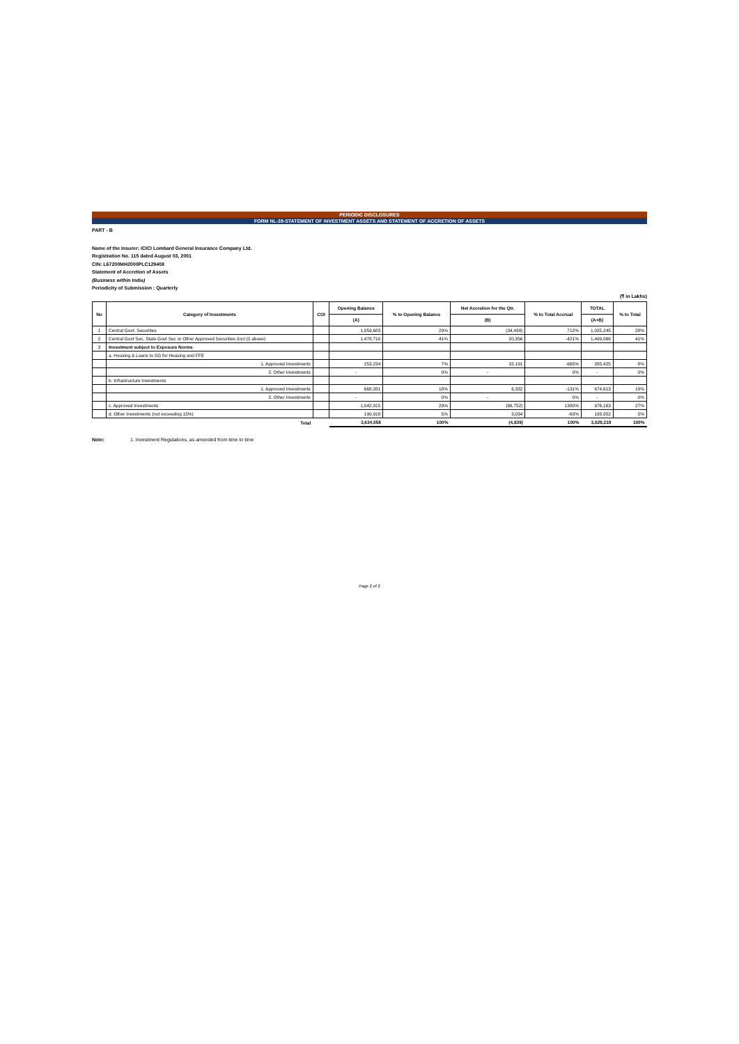PERIODIC DISCLOSURES
FORM NL-28-STATEMENT OF INVESTMENT ASSETS AND STATEMENT OF ACCRETION OF ASSETS
PART - B
Name of the Insurer: ICICI Lombard General Insurance Company Ltd.
Registration No. 115 dated August 03, 2001
CIN: L67200MH2000PLC129408
Statement of Accretion of Assets
(Business within India)
Periodicity of Submission : Quarterly
(₹ in Lakhs)
| No | Category of Investments | COI | Opening Balance | % to Opening Balance | Net Accretion for the Qtr. | % to Total Accrual | TOTAL | % to Total |
| --- | --- | --- | --- | --- | --- | --- | --- | --- |
| | | | (A) | | (B) | | (A+B) | |
| 1 | Central Govt. Securities | | 1,059,683 | 29% | (34,438) | 712% | 1,025,245 | 28% |
| 2 | Central Govt Sec, State Govt Sec or Other Approved Securities (incl (i) above) | | 1,478,710 | 41% | 20,356 | -421% | 1,499,066 | 41% |
| 3 | Investment subject to Exposure Norms | | | | | | | |
| | a. Housing & Loans to SG for Housing and FFE | | | | | | | |
| | 1. Approved Investments | | 253,234 | 7% | 32,191 | -665% | 285,425 | 8% |
| | 2. Other Investments | | - | 0% | - | 0% | - | 0% |
| | b. Infrastructure Investments | | | | | | | |
| | 1. Approved Investments | | 668,281 | 18% | 6,332 | -131% | 674,613 | 19% |
| | 2. Other Investments | | - | 0% | - | 0% | - | 0% |
| | c. Approved Investments | | 1,042,915 | 29% | (66,752) | 1380% | 976,163 | 27% |
| | d. Other Investments (not exceeding 15%) | | 190,918 | 5% | 3,034 | -63% | 193,952 | 5% |
| | Total | | 3,634,058 | 100% | (4,839) | 100% | 3,629,219 | 100% |
Note: 1. Investment Regulations, as amended from time to time
Page 2 of 2